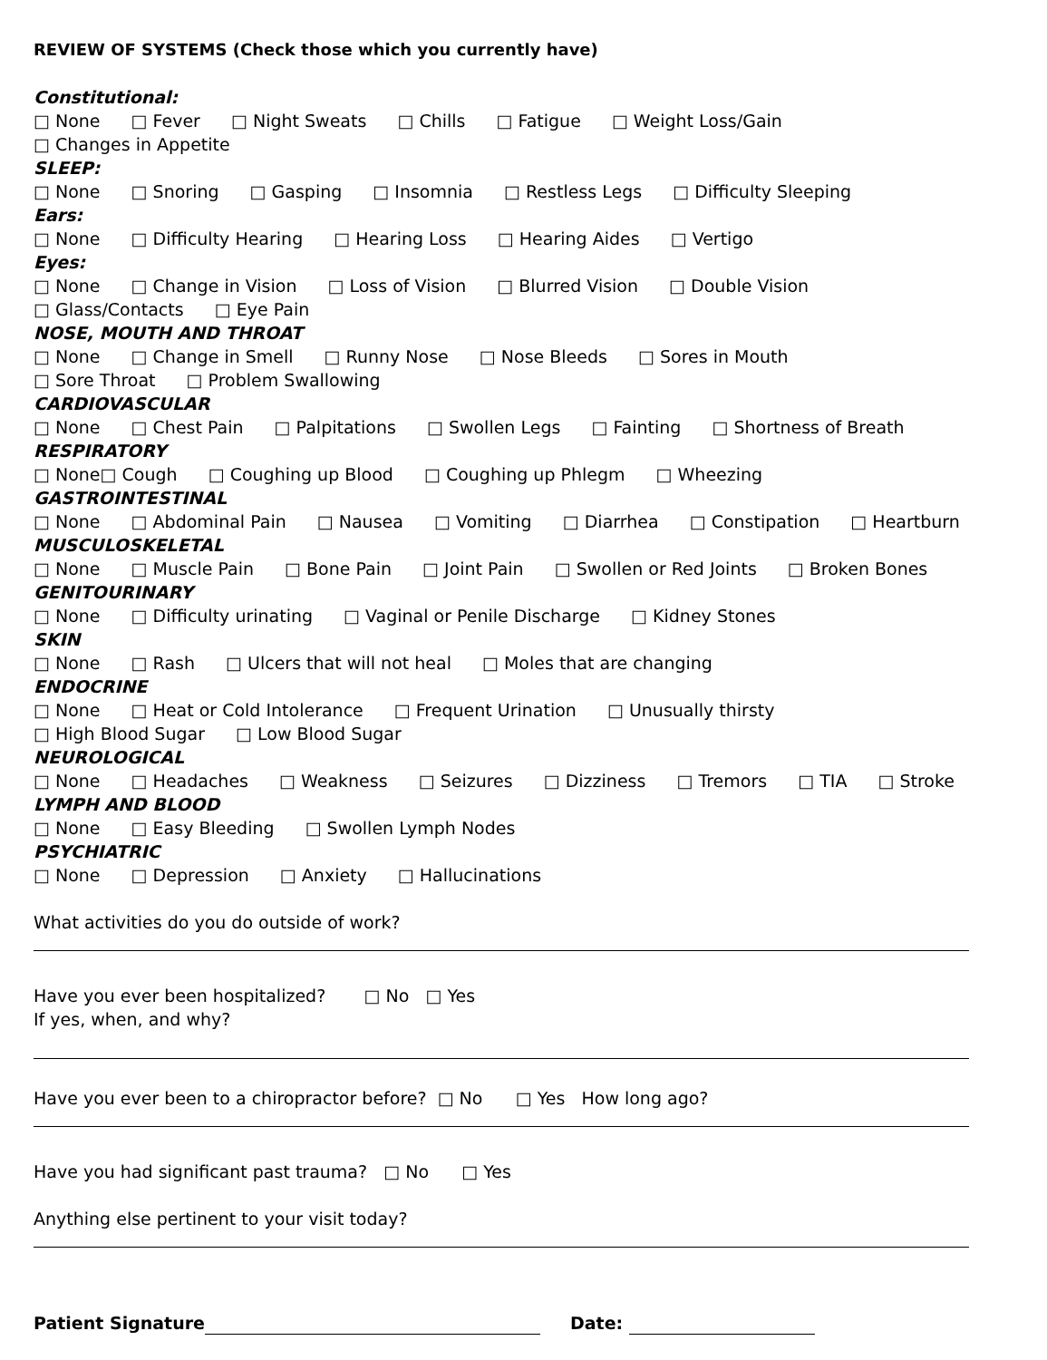REVIEW OF SYSTEMS (Check those which you currently have)
Constitutional:
□ None □ Fever □ Night Sweats □ Chills □ Fatigue □ Weight Loss/Gain
□ Changes in Appetite
SLEEP:
□ None □ Snoring □ Gasping □ Insomnia □ Restless Legs □ Difficulty Sleeping
Ears:
□ None □ Difficulty Hearing □ Hearing Loss □ Hearing Aides □ Vertigo
Eyes:
□ None □ Change in Vision □ Loss of Vision □ Blurred Vision □ Double Vision
□ Glass/Contacts □ Eye Pain
NOSE, MOUTH AND THROAT
□ None □ Change in Smell □ Runny Nose □ Nose Bleeds □ Sores in Mouth
□ Sore Throat □ Problem Swallowing
CARDIOVASCULAR
□ None □ Chest Pain □ Palpitations □ Swollen Legs □ Fainting □ Shortness of Breath
RESPIRATORY
□ None□ Cough □ Coughing up Blood □ Coughing up Phlegm □ Wheezing
GASTROINTESTINAL
□ None □ Abdominal Pain □ Nausea □ Vomiting □ Diarrhea □ Constipation □ Heartburn
MUSCULOSKELETAL
□ None □ Muscle Pain □ Bone Pain □ Joint Pain □ Swollen or Red Joints □ Broken Bones
GENITOURINARY
□ None □ Difficulty urinating □ Vaginal or Penile Discharge □ Kidney Stones
SKIN
□ None □ Rash □ Ulcers that will not heal □ Moles that are changing
ENDOCRINE
□ None □ Heat or Cold Intolerance □ Frequent Urination □ Unusually thirsty
□ High Blood Sugar □ Low Blood Sugar
NEUROLOGICAL
□ None □ Headaches □ Weakness □ Seizures □ Dizziness □ Tremors □ TIA □ Stroke
LYMPH AND BLOOD
□ None □ Easy Bleeding □ Swollen Lymph Nodes
PSYCHIATRIC
□ None □ Depression □ Anxiety □ Hallucinations
What activities do you do outside of work?
Have you ever been hospitalized? □ No □ Yes
If yes, when, and why?
Have you ever been to a chiropractor before? □ No □ Yes How long ago?
Have you had significant past trauma? □ No □ Yes
Anything else pertinent to your visit today?
Patient Signature Date: